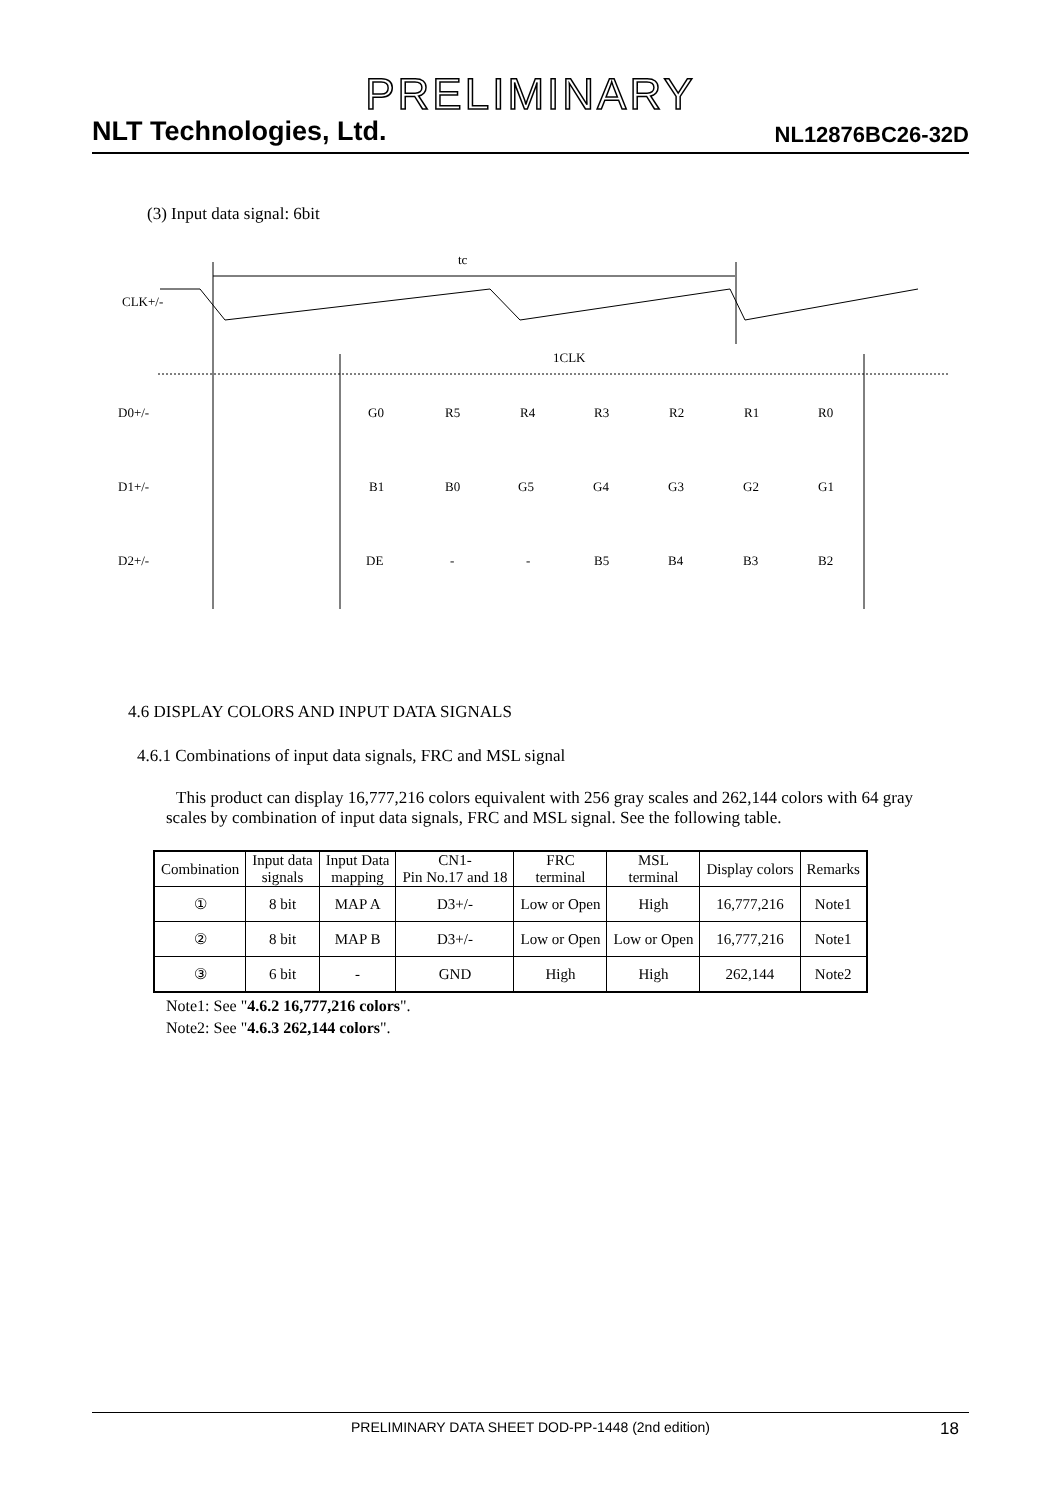PRELIMINARY
NLT Technologies, Ltd.
NL12876BC26-32D
(3) Input data signal: 6bit
tc
CLK+/-
1CLK
D0+/-
D1+/-
D2+/-
G0
R5
R4
R3
R2
R1
R0
B1
B0
G5
G4
G3
G2
G1
DE
-
-
B5
B4
B3
B2
4.6 DISPLAY COLORS AND INPUT DATA SIGNALS
4.6.1 Combinations of input data signals, FRC and MSL signal
This product can display 16,777,216 colors equivalent with 256 gray scales and 262,144 colors with 64 gray scales by combination of input data signals, FRC and MSL signal. See the following table.
| Combination | Input data signals | Input Data mapping | CN1- Pin No.17 and 18 | FRC terminal | MSL terminal | Display colors | Remarks |
| --- | --- | --- | --- | --- | --- | --- | --- |
| ① | 8 bit | MAP A | D3+/- | Low or Open | High | 16,777,216 | Note1 |
| ② | 8 bit | MAP B | D3+/- | Low or Open | Low or Open | 16,777,216 | Note1 |
| ③ | 6 bit | - | GND | High | High | 262,144 | Note2 |
Note1: See "4.6.2 16,777,216 colors".
Note2: See "4.6.3 262,144 colors".
PRELIMINARY DATA SHEET DOD-PP-1448 (2nd edition) 18